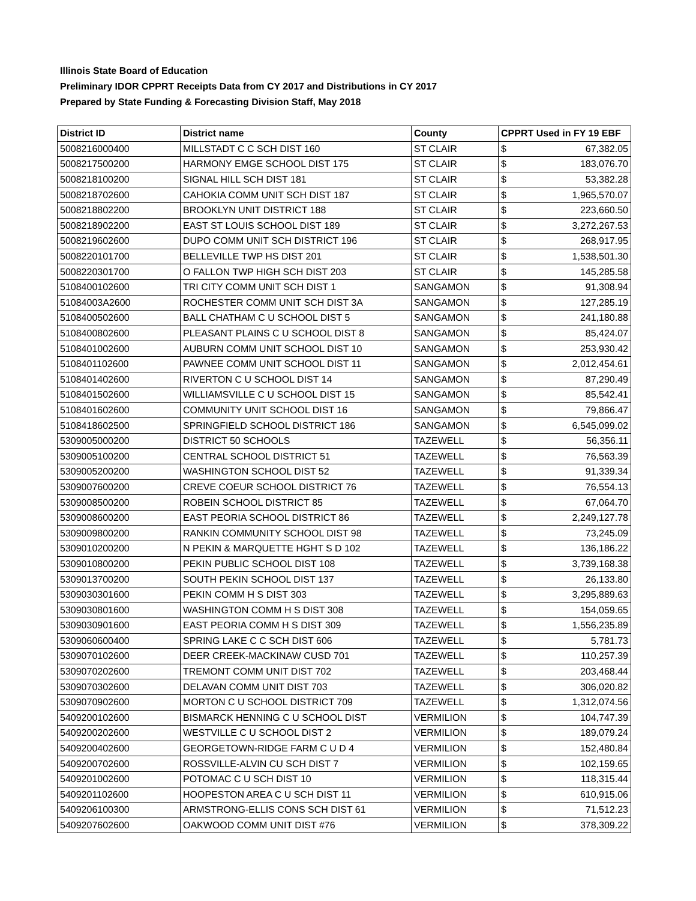Illinois State Board of Education
Preliminary IDOR CPPRT Receipts Data from CY 2017 and Distributions in CY 2017
Prepared by State Funding & Forecasting Division Staff, May 2018
| District ID | District name | County | CPPRT Used in FY 19 EBF | |
| --- | --- | --- | --- | --- |
| 5008216000400 | MILLSTADT C C SCH DIST 160 | ST CLAIR | $ | 67,382.05 |
| 5008217500200 | HARMONY EMGE SCHOOL DIST 175 | ST CLAIR | $ | 183,076.70 |
| 5008218100200 | SIGNAL HILL SCH DIST 181 | ST CLAIR | $ | 53,382.28 |
| 5008218702600 | CAHOKIA COMM UNIT SCH DIST 187 | ST CLAIR | $ | 1,965,570.07 |
| 5008218802200 | BROOKLYN UNIT DISTRICT 188 | ST CLAIR | $ | 223,660.50 |
| 5008218902200 | EAST ST LOUIS SCHOOL DIST 189 | ST CLAIR | $ | 3,272,267.53 |
| 5008219602600 | DUPO COMM UNIT SCH DISTRICT 196 | ST CLAIR | $ | 268,917.95 |
| 5008220101700 | BELLEVILLE TWP HS DIST 201 | ST CLAIR | $ | 1,538,501.30 |
| 5008220301700 | O FALLON TWP HIGH SCH DIST 203 | ST CLAIR | $ | 145,285.58 |
| 5108400102600 | TRI CITY COMM UNIT SCH DIST 1 | SANGAMON | $ | 91,308.94 |
| 51084003A2600 | ROCHESTER COMM UNIT SCH DIST 3A | SANGAMON | $ | 127,285.19 |
| 5108400502600 | BALL CHATHAM C U SCHOOL DIST 5 | SANGAMON | $ | 241,180.88 |
| 5108400802600 | PLEASANT PLAINS C U SCHOOL DIST 8 | SANGAMON | $ | 85,424.07 |
| 5108401002600 | AUBURN COMM UNIT SCHOOL DIST 10 | SANGAMON | $ | 253,930.42 |
| 5108401102600 | PAWNEE COMM UNIT SCHOOL DIST 11 | SANGAMON | $ | 2,012,454.61 |
| 5108401402600 | RIVERTON C U SCHOOL DIST 14 | SANGAMON | $ | 87,290.49 |
| 5108401502600 | WILLIAMSVILLE C U SCHOOL DIST 15 | SANGAMON | $ | 85,542.41 |
| 5108401602600 | COMMUNITY UNIT SCHOOL DIST 16 | SANGAMON | $ | 79,866.47 |
| 5108418602500 | SPRINGFIELD SCHOOL DISTRICT 186 | SANGAMON | $ | 6,545,099.02 |
| 5309005000200 | DISTRICT 50 SCHOOLS | TAZEWELL | $ | 56,356.11 |
| 5309005100200 | CENTRAL SCHOOL DISTRICT 51 | TAZEWELL | $ | 76,563.39 |
| 5309005200200 | WASHINGTON SCHOOL DIST 52 | TAZEWELL | $ | 91,339.34 |
| 5309007600200 | CREVE COEUR SCHOOL DISTRICT 76 | TAZEWELL | $ | 76,554.13 |
| 5309008500200 | ROBEIN SCHOOL DISTRICT 85 | TAZEWELL | $ | 67,064.70 |
| 5309008600200 | EAST PEORIA SCHOOL DISTRICT 86 | TAZEWELL | $ | 2,249,127.78 |
| 5309009800200 | RANKIN COMMUNITY SCHOOL DIST 98 | TAZEWELL | $ | 73,245.09 |
| 5309010200200 | N PEKIN & MARQUETTE HGHT S D 102 | TAZEWELL | $ | 136,186.22 |
| 5309010800200 | PEKIN PUBLIC SCHOOL DIST 108 | TAZEWELL | $ | 3,739,168.38 |
| 5309013700200 | SOUTH PEKIN SCHOOL DIST 137 | TAZEWELL | $ | 26,133.80 |
| 5309030301600 | PEKIN COMM H S DIST 303 | TAZEWELL | $ | 3,295,889.63 |
| 5309030801600 | WASHINGTON COMM H S DIST 308 | TAZEWELL | $ | 154,059.65 |
| 5309030901600 | EAST PEORIA COMM H S DIST 309 | TAZEWELL | $ | 1,556,235.89 |
| 5309060600400 | SPRING LAKE C C SCH DIST 606 | TAZEWELL | $ | 5,781.73 |
| 5309070102600 | DEER CREEK-MACKINAW CUSD 701 | TAZEWELL | $ | 110,257.39 |
| 5309070202600 | TREMONT COMM UNIT DIST 702 | TAZEWELL | $ | 203,468.44 |
| 5309070302600 | DELAVAN COMM UNIT DIST 703 | TAZEWELL | $ | 306,020.82 |
| 5309070902600 | MORTON C U SCHOOL DISTRICT 709 | TAZEWELL | $ | 1,312,074.56 |
| 5409200102600 | BISMARCK HENNING C U SCHOOL DIST | VERMILION | $ | 104,747.39 |
| 5409200202600 | WESTVILLE C U SCHOOL DIST 2 | VERMILION | $ | 189,079.24 |
| 5409200402600 | GEORGETOWN-RIDGE FARM C U D 4 | VERMILION | $ | 152,480.84 |
| 5409200702600 | ROSSVILLE-ALVIN CU SCH DIST 7 | VERMILION | $ | 102,159.65 |
| 5409201002600 | POTOMAC C U SCH DIST 10 | VERMILION | $ | 118,315.44 |
| 5409201102600 | HOOPESTON AREA C U SCH DIST 11 | VERMILION | $ | 610,915.06 |
| 5409206100300 | ARMSTRONG-ELLIS CONS SCH DIST 61 | VERMILION | $ | 71,512.23 |
| 5409207602600 | OAKWOOD COMM UNIT DIST #76 | VERMILION | $ | 378,309.22 |